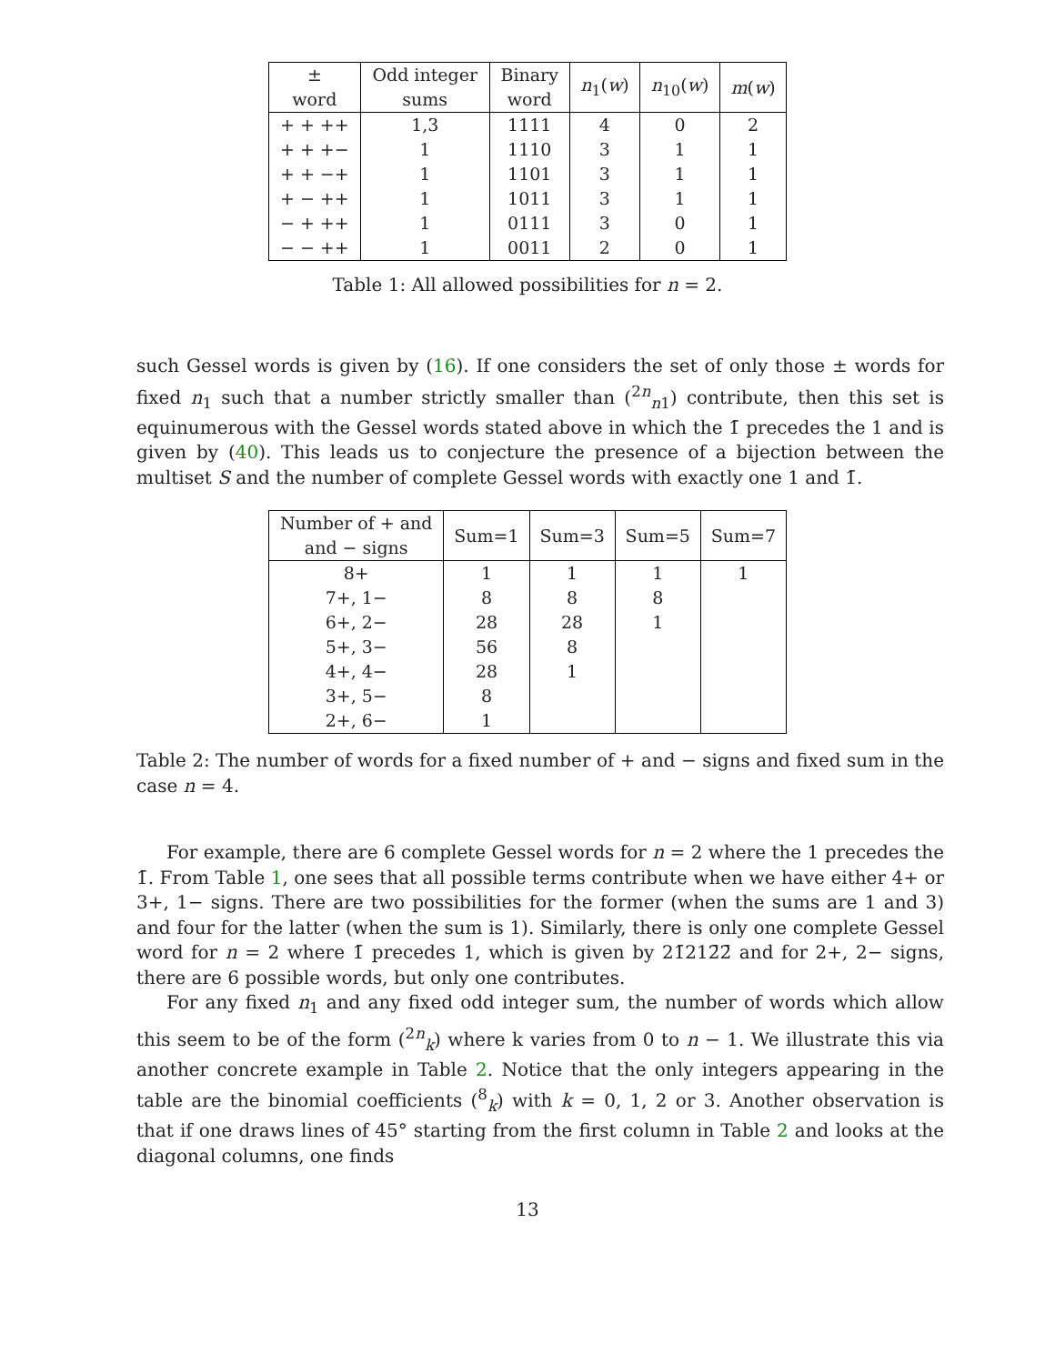| ± word | Odd integer sums | Binary word | n<sub>1</sub>( w ) | n<sub>10</sub>( w ) | m ( w ) |
| --- | --- | --- | --- | --- | --- |
| + + ++ | 1,3 | 1111 | 4 | 0 | 2 |
| + + +− | 1 | 1110 | 3 | 1 | 1 |
| + + −+ | 1 | 1101 | 3 | 1 | 1 |
| + − ++ | 1 | 1011 | 3 | 1 | 1 |
| − + ++ | 1 | 0111 | 3 | 0 | 1 |
| − − ++ | 1 | 0011 | 2 | 0 | 1 |
Table 1: All allowed possibilities for n = 2.
such Gessel words is given by (16). If one considers the set of only those ± words for fixed n<sub>1</sub> such that a number strictly smaller than (<sup>2n</sup><sub>n1</sub>) contribute, then this set is equinumerous with the Gessel words stated above in which the 1̄ precedes the 1 and is given by (40). This leads us to conjecture the presence of a bijection between the multiset S and the number of complete Gessel words with exactly one 1 and 1̄.
| Number of + and and − signs | Sum=1 | Sum=3 | Sum=5 | Sum=7 |
| --- | --- | --- | --- | --- |
| 8+ | 1 | 1 | 1 | 1 |
| 7+, 1− | 8 | 8 | 8 | |
| 6+, 2− | 28 | 28 | 1 | |
| 5+, 3− | 56 | 8 | | |
| 4+, 4− | 28 | 1 | | |
| 3+, 5− | 8 | | | |
| 2+, 6− | 1 | | | |
Table 2: The number of words for a fixed number of + and − signs and fixed sum in the case n = 4.
For example, there are 6 complete Gessel words for n = 2 where the 1 precedes the 1̄. From Table 1, one sees that all possible terms contribute when we have either 4+ or 3+, 1− signs. There are two possibilities for the former (when the sums are 1 and 3) and four for the latter (when the sum is 1). Similarly, there is only one complete Gessel word for n = 2 where 1̄ precedes 1, which is given by 21̄212̄2̄ and for 2+, 2− signs, there are 6 possible words, but only one contributes.
For any fixed n<sub>1</sub> and any fixed odd integer sum, the number of words which allow this seem to be of the form (<sup>2n</sup><sub>k</sub>) where k varies from 0 to n − 1. We illustrate this via another concrete example in Table 2. Notice that the only integers appearing in the table are the binomial coefficients (<sup>8</sup><sub>k</sub>) with k = 0, 1, 2 or 3. Another observation is that if one draws lines of 45° starting from the first column in Table 2 and looks at the diagonal columns, one finds
13